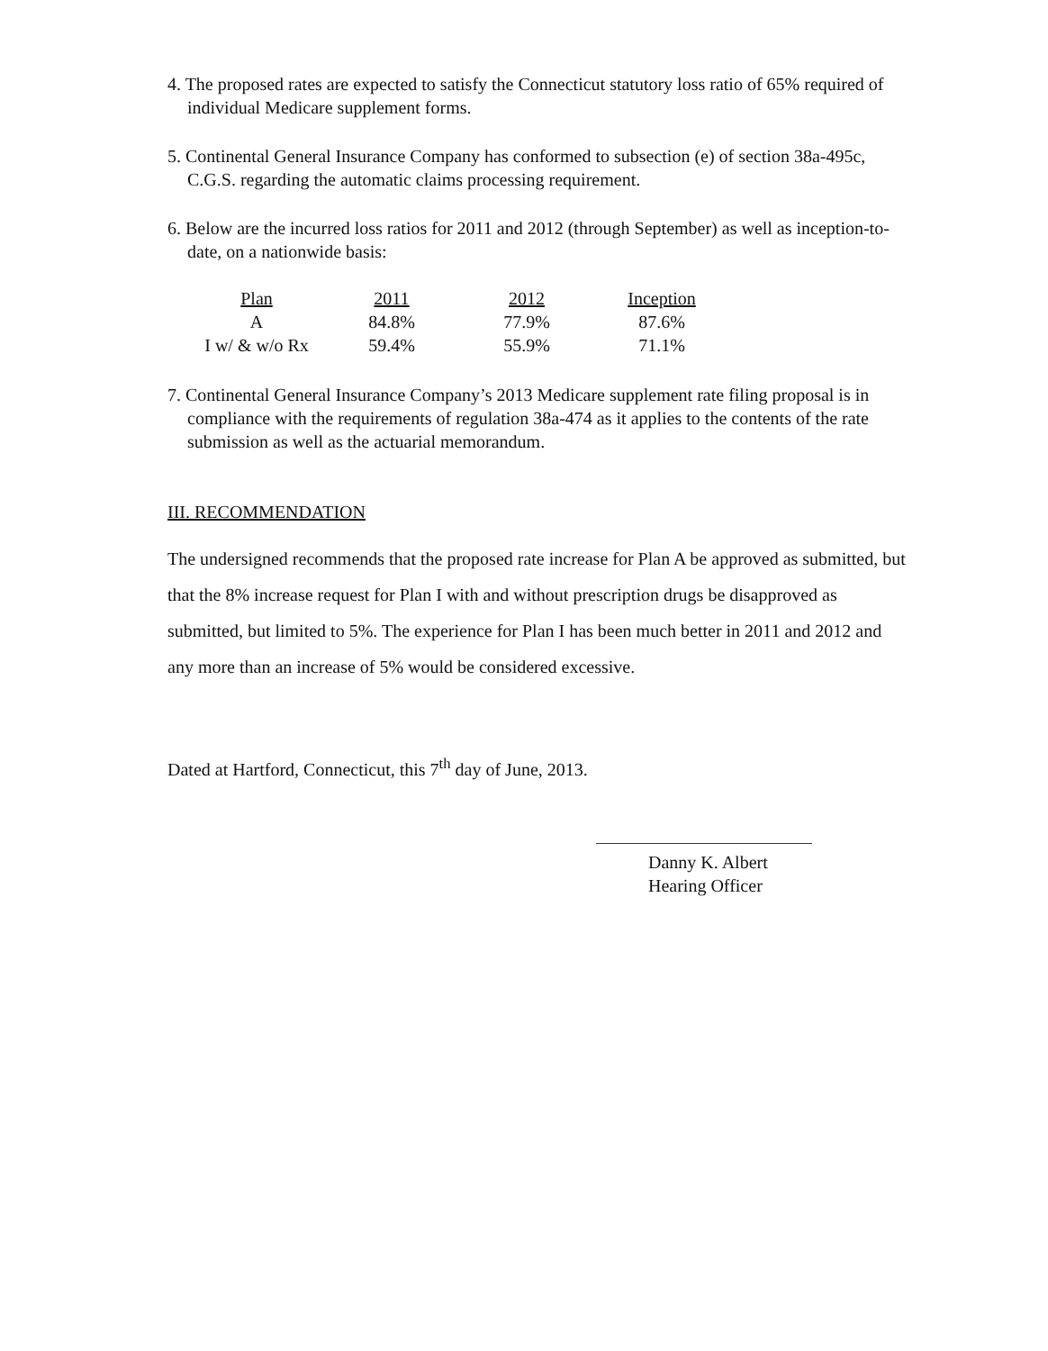4. The proposed rates are expected to satisfy the Connecticut statutory loss ratio of 65% required of individual Medicare supplement forms.
5. Continental General Insurance Company has conformed to subsection (e) of section 38a-495c, C.G.S. regarding the automatic claims processing requirement.
6. Below are the incurred loss ratios for 2011 and 2012 (through September) as well as inception-to-date, on a nationwide basis:
| Plan | 2011 | 2012 | Inception |
| --- | --- | --- | --- |
| A | 84.8% | 77.9% | 87.6% |
| I w/ & w/o Rx | 59.4% | 55.9% | 71.1% |
7. Continental General Insurance Company’s 2013 Medicare supplement rate filing proposal is in compliance with the requirements of regulation 38a-474 as it applies to the contents of the rate submission as well as the actuarial memorandum.
III. RECOMMENDATION
The undersigned recommends that the proposed rate increase for Plan A be approved as submitted, but that the 8% increase request for Plan I with and without prescription drugs be disapproved as submitted, but limited to 5%. The experience for Plan I has been much better in 2011 and 2012 and any more than an increase of 5% would be considered excessive.
Dated at Hartford, Connecticut, this 7<sup>th</sup> day of June, 2013.
Danny K. Albert
Hearing Officer